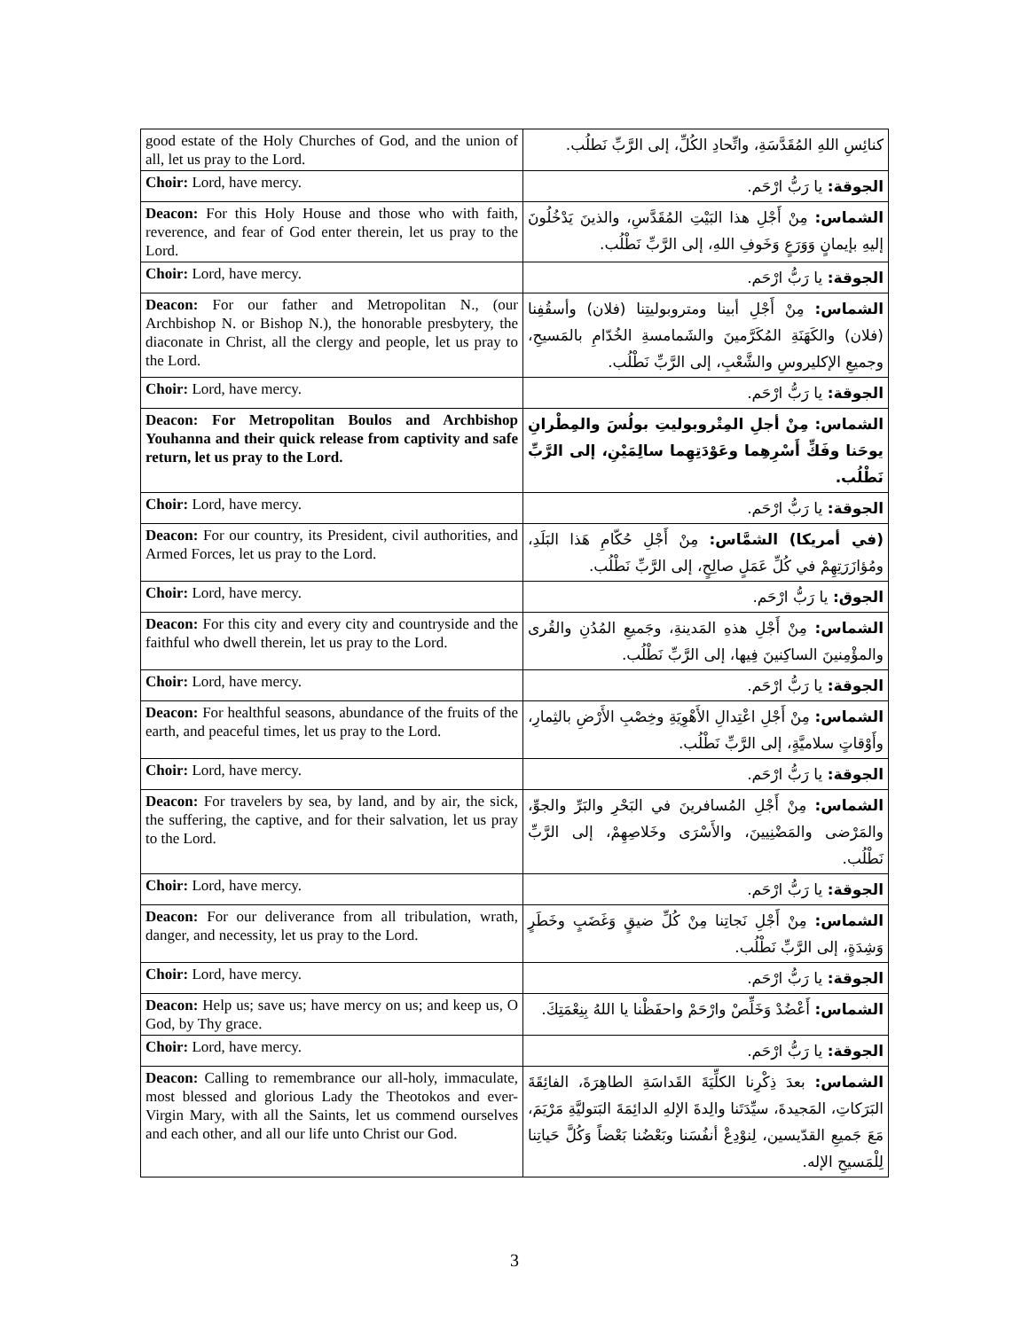| good estate of the Holy Churches of God, and the union of all, let us pray to the Lord. | كنائِسِ اللهِ المُقَدَّسَةِ، واتِّحادِ الكُلِّ، إلى الرَّبِّ نَطلُب. |
| Choir: Lord, have mercy. | الجوقة: يا رَبُّ ارْحَم. |
| Deacon: For this Holy House and those who with faith, reverence, and fear of God enter therein, let us pray to the Lord. | الشماس: مِنْ أَجْلِ هذا البَيْتِ المُقَدَّسِ، والذينَ يَدْخُلُونَ إليهِ بإيمانٍ وَوَرَعٍ وَخَوفِ اللهِ، إلى الرَّبِّ نَطْلُب. |
| Choir: Lord, have mercy. | الجوقة: يا رَبُّ ارْحَم. |
| Deacon: For our father and Metropolitan N., (our Archbishop N. or Bishop N.), the honorable presbytery, the diaconate in Christ, all the clergy and people, let us pray to the Lord. | الشماس: مِنْ أَجْلِ أبينا ومتروبوليتِنا (فلان) وأسقُفِنا (فلان) والكَهَنَةِ المُكَرَّمينَ والشَمامسةِ الخُدّامِ بالمَسيحِ، وجميعِ الإكليروسِ والشَّعْبِ، إلى الرَّبِّ نَطْلُب. |
| Choir: Lord, have mercy. | الجوقة: يا رَبُّ ارْحَم. |
| Deacon: For Metropolitan Boulos and Archbishop Youhanna and their quick release from captivity and safe return, let us pray to the Lord. | الشماس: مِنْ أجلِ المِتْروبوليتِ بولُسَ والمِطْرانِ يوحَنا وفَكِّ أَسْرِهِما وعَوْدَتِهِما سالِمَيْنِ، إلى الرَّبِّ نَطْلُب. |
| Choir: Lord, have mercy. | الجوقة: يا رَبُّ ارْحَم. |
| Deacon: For our country, its President, civil authorities, and Armed Forces, let us pray to the Lord. | (في أمريكا) الشمَّاس: مِنْ أَجْلِ حُكّامِ هَذا البَلَدِ، ومُؤازَرَتِهِمْ في كُلِّ عَمَلٍ صالِحٍ، إلى الرَّبِّ نَطْلُب. |
| Choir: Lord, have mercy. | الجوق: يا رَبُّ ارْحَم. |
| Deacon: For this city and every city and countryside and the faithful who dwell therein, let us pray to the Lord. | الشماس: مِنْ أَجْلِ هذهِ المَدينةِ، وجَميعِ المُدُنِ والقُرى والمؤْمِنينَ الساكِنينَ فِيها، إلى الرَّبِّ نَطْلُب. |
| Choir: Lord, have mercy. | الجوقة: يا رَبُّ ارْحَم. |
| Deacon: For healthful seasons, abundance of the fruits of the earth, and peaceful times, let us pray to the Lord. | الشماس: مِنْ أَجْلِ اعْتِدالِ الأَهْوِيَةِ وخِصْبِ الأَرْضِ بالثِمارِ، وأَوْقاتٍ سلاميَّةٍ، إلى الرَّبِّ نَطْلُب. |
| Choir: Lord, have mercy. | الجوقة: يا رَبُّ ارْحَم. |
| Deacon: For travelers by sea, by land, and by air, the sick, the suffering, the captive, and for their salvation, let us pray to the Lord. | الشماس: مِنْ أَجْلِ المُسافرينَ في البَحْرِ والبَرِّ والجوِّ، والمَرْضى والمَضْنِيينَ، والأَسْرَى وخَلاصِهِمْ، إلى الرَّبِّ نَطْلُب. |
| Choir: Lord, have mercy. | الجوقة: يا رَبُّ ارْحَم. |
| Deacon: For our deliverance from all tribulation, wrath, danger, and necessity, let us pray to the Lord. | الشماس: مِنْ أَجْلِ نَجاتِنا مِنْ كُلِّ ضيقٍ وَغَضَبٍ وخَطَرٍ وَشِدَةٍ، إلى الرَّبِّ نَطْلُب. |
| Choir: Lord, have mercy. | الجوقة: يا رَبُّ ارْحَم. |
| Deacon: Help us; save us; have mercy on us; and keep us, O God, by Thy grace. | الشماس: أَعْضُدْ وَخَلِّصْ وارْحَمْ واحفَظْنا يا اللهُ بِنِعْمَتِكَ. |
| Choir: Lord, have mercy. | الجوقة: يا رَبُّ ارْحَم. |
| Deacon: Calling to remembrance our all-holy, immaculate, most blessed and glorious Lady the Theotokos and ever-Virgin Mary, with all the Saints, let us commend ourselves and each other, and all our life unto Christ our God. | الشماس: بعدَ ذِكْرِنا الكلِّيَةَ القَداسَةِ الطاهِرَةَ، الفائِقَةَ البَرَكاتِ، المَجيدةَ، سيِّدَتَنا والِدةَ الإلهِ الدائِمَةَ البَتوليَّةِ مَرْيَمَ، مَعَ جَميعِ القدّيسين، لِنوْدِعْ أنفُسَنا وبَعْضُنا بَعْضاً وَكُلَّ حَياتِنا لِلْمَسيحِ الإله. |
3